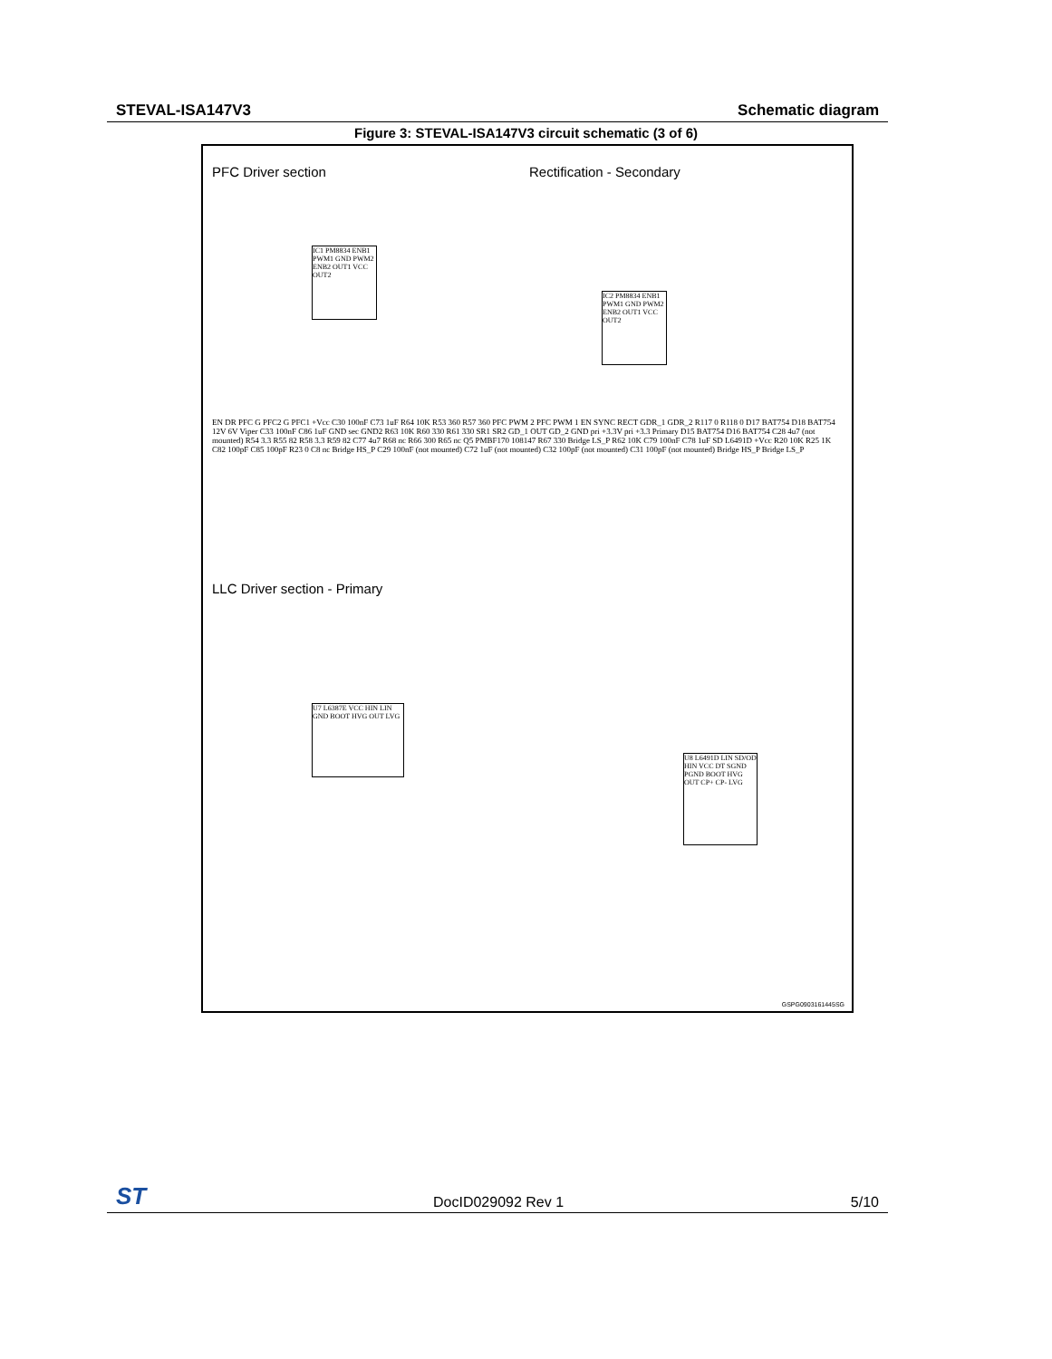STEVAL-ISA147V3 Schematic diagram
Figure 3: STEVAL-ISA147V3 circuit schematic (3 of 6)
PFC Driver section Rectification - Secondary
LLC Driver section - Primary
IC1 PM8834 ENB1 PWM1 GND PWM2 ENB2 OUT1 VCC OUT2
IC2 PM8834 ENB1 PWM1 GND PWM2 ENB2 OUT1 VCC OUT2
U7 L6387E VCC HIN LIN GND BOOT HVG OUT LVG
U8 L6491D LIN SD/OD HIN VCC DT SGND PGND BOOT HVG OUT CP+ CP- LVG
EN DR PFC G PFC2 G PFC1 +Vcc C30 100nF C73 1uF R64 10K R53 360 R57 360 PFC PWM 2 PFC PWM 1 EN SYNC RECT GDR_1 GDR_2 R117 0 R118 0 D17 BAT754 D18 BAT754 12V 6V Viper C33 100nF C86 1uF GND sec GND2 R63 10K R60 330 R61 330 SR1 SR2 GD_1 OUT GD_2 GND pri +3.3V pri +3.3 Primary D15 BAT754 D16 BAT754 C28 4u7 (not mounted) R54 3.3 R55 82 R58 3.3 R59 82 C77 4u7 R68 nc R66 300 R65 nc Q5 PMBF170 108147 R67 330 Bridge LS_P R62 10K C79 100nF C78 1uF SD L6491D +Vcc R20 10K R25 1K C82 100pF C85 100pF R23 0 C8 nc Bridge HS_P C29 100nF (not mounted) C72 1uF (not mounted) C32 100pF (not mounted) C31 100pF (not mounted) Bridge HS_P Bridge LS_P
GSPG0903161445SG
ST DocID029092 Rev 1 5/10